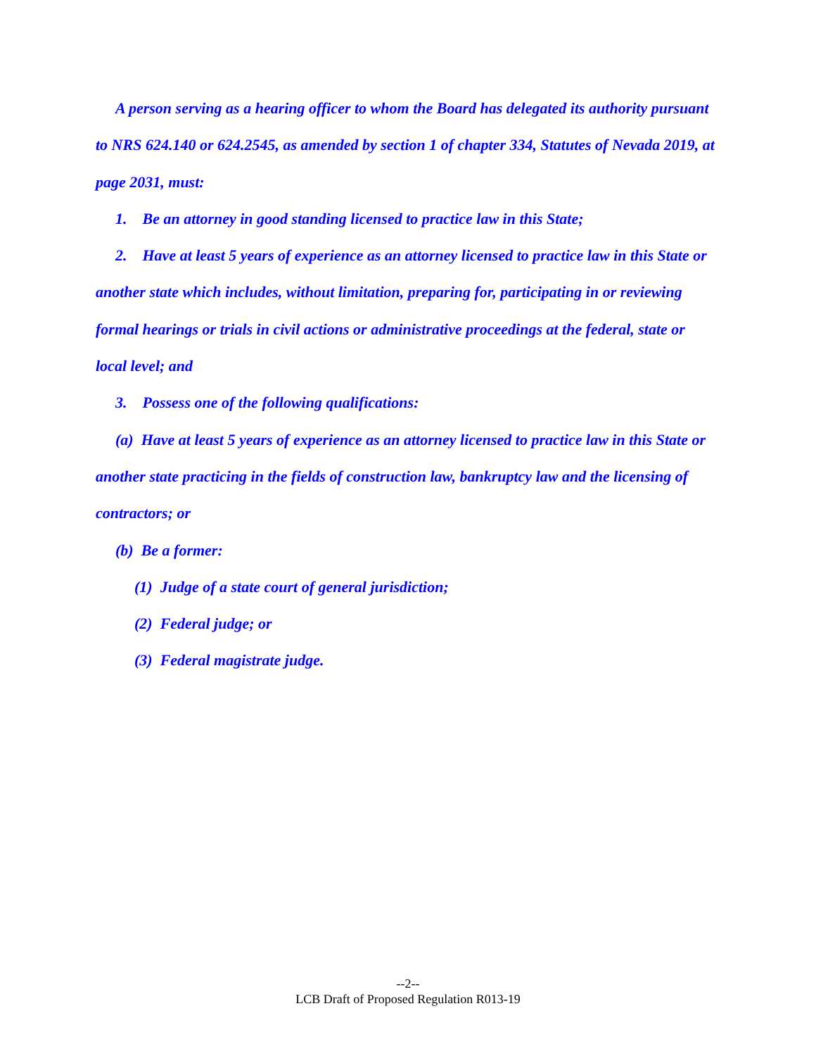A person serving as a hearing officer to whom the Board has delegated its authority pursuant to NRS 624.140 or 624.2545, as amended by section 1 of chapter 334, Statutes of Nevada 2019, at page 2031, must:
1. Be an attorney in good standing licensed to practice law in this State;
2. Have at least 5 years of experience as an attorney licensed to practice law in this State or another state which includes, without limitation, preparing for, participating in or reviewing formal hearings or trials in civil actions or administrative proceedings at the federal, state or local level; and
3. Possess one of the following qualifications:
(a) Have at least 5 years of experience as an attorney licensed to practice law in this State or another state practicing in the fields of construction law, bankruptcy law and the licensing of contractors; or
(b) Be a former:
(1) Judge of a state court of general jurisdiction;
(2) Federal judge; or
(3) Federal magistrate judge.
--2--
LCB Draft of Proposed Regulation R013-19